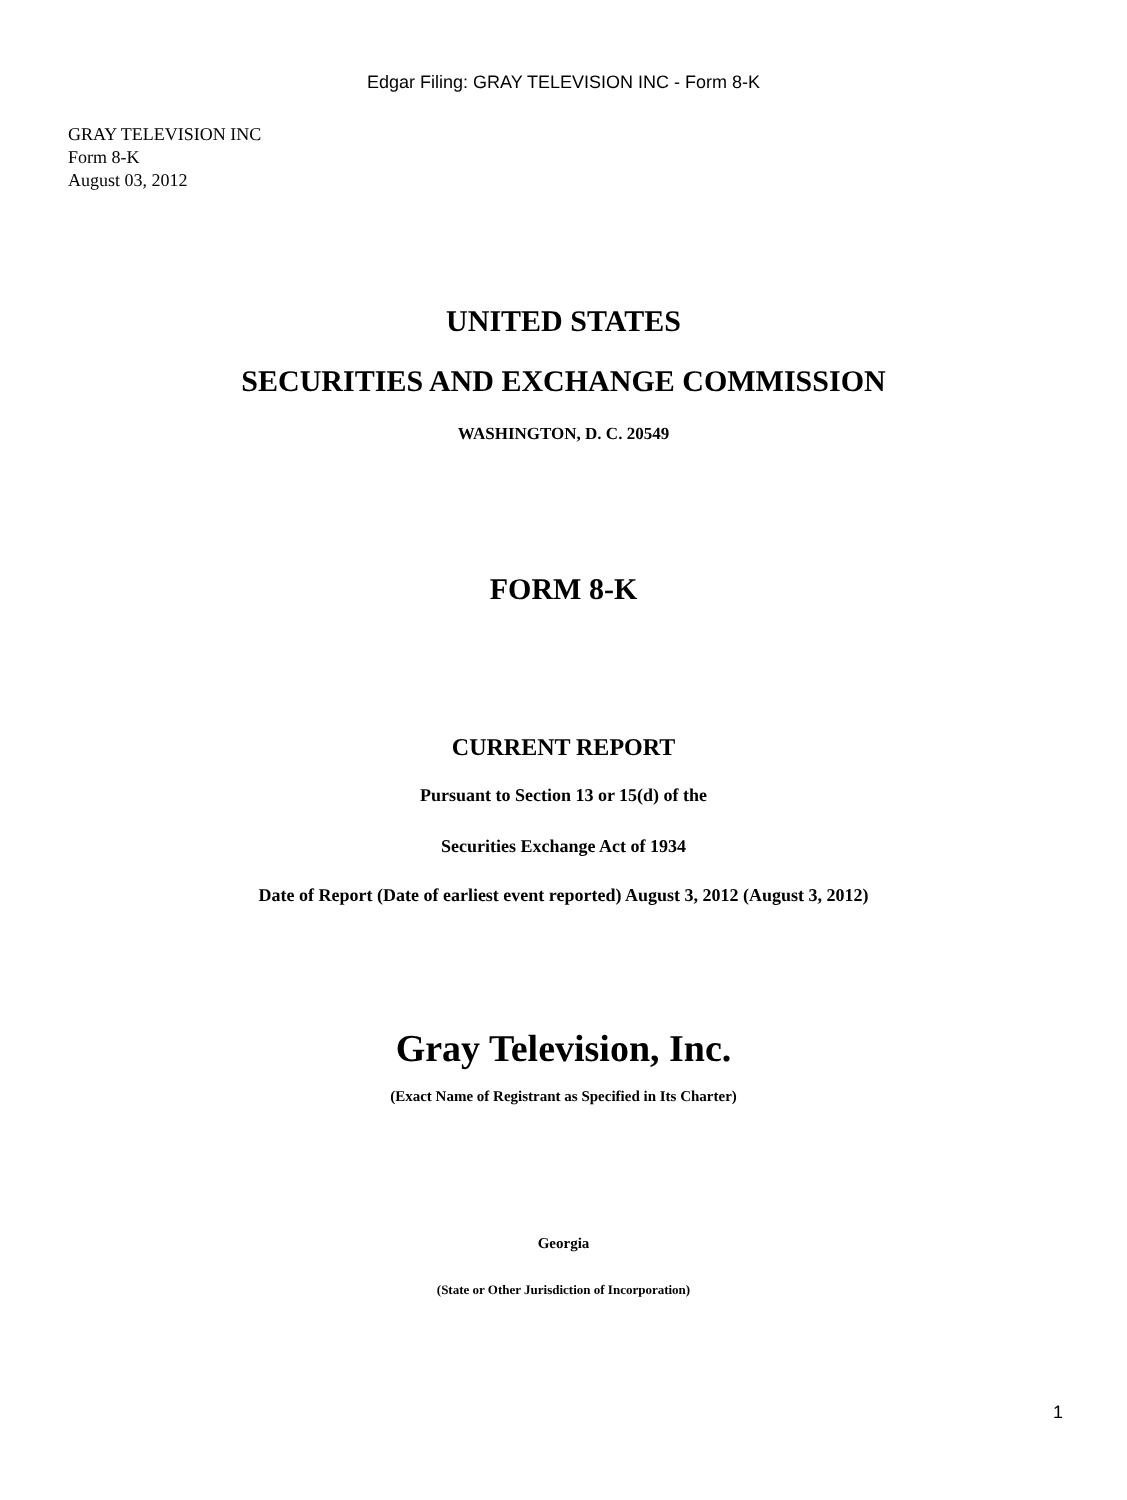Edgar Filing: GRAY TELEVISION INC - Form 8-K
GRAY TELEVISION INC
Form 8-K
August 03, 2012
UNITED STATES
SECURITIES AND EXCHANGE COMMISSION
WASHINGTON, D. C. 20549
FORM 8-K
CURRENT REPORT
Pursuant to Section 13 or 15(d) of the
Securities Exchange Act of 1934
Date of Report (Date of earliest event reported) August 3, 2012 (August 3, 2012)
Gray Television, Inc.
(Exact Name of Registrant as Specified in Its Charter)
Georgia
(State or Other Jurisdiction of Incorporation)
1